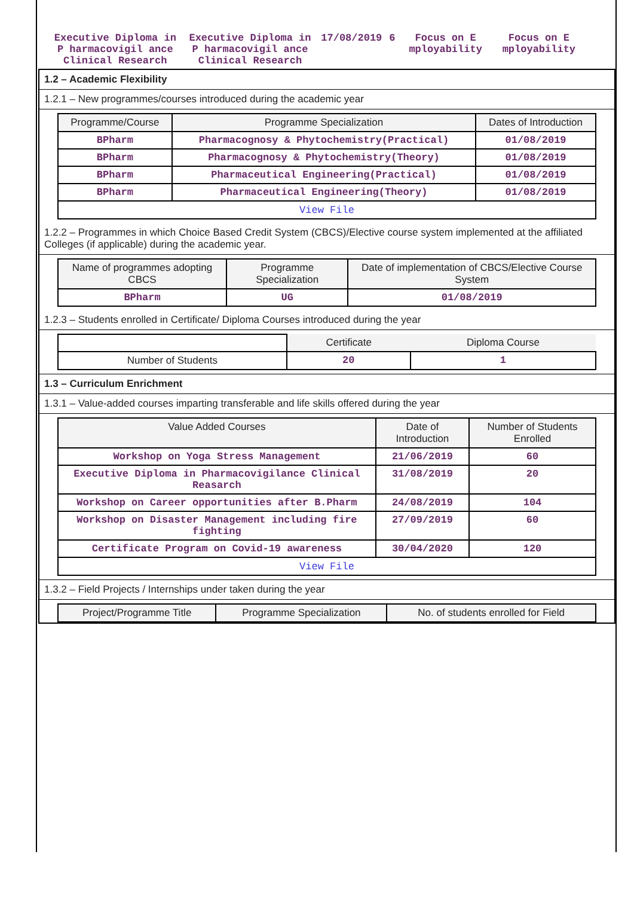| Executive Diploma in P harmacovigil ance Clinical Research | Executive Diploma in P harmacovigil ance Clinical Research | 17/08/2019 | 6 | Focus on E mployability | Focus on E mployability |
1.2 – Academic Flexibility
1.2.1 – New programmes/courses introduced during the academic year
| Programme/Course | Programme Specialization | Dates of Introduction |
| --- | --- | --- |
| BPharm | Pharmacognosy & Phytochemistry(Practical) | 01/08/2019 |
| BPharm | Pharmacognosy & Phytochemistry(Theory) | 01/08/2019 |
| BPharm | Pharmaceutical Engineering(Practical) | 01/08/2019 |
| BPharm | Pharmaceutical Engineering(Theory) | 01/08/2019 |
| View File | | |
1.2.2 – Programmes in which Choice Based Credit System (CBCS)/Elective course system implemented at the affiliated Colleges (if applicable) during the academic year.
| Name of programmes adopting CBCS | Programme Specialization | Date of implementation of CBCS/Elective Course System |
| --- | --- | --- |
| BPharm | UG | 01/08/2019 |
1.2.3 – Students enrolled in Certificate/ Diploma Courses introduced during the year
| | Certificate | Diploma Course |
| Number of Students | 20 | 1 |
1.3 – Curriculum Enrichment
1.3.1 – Value-added courses imparting transferable and life skills offered during the year
| Value Added Courses | Date of Introduction | Number of Students Enrolled |
| --- | --- | --- |
| Workshop on Yoga Stress Management | 21/06/2019 | 60 |
| Executive Diploma in Pharmacovigilance Clinical Reasarch | 31/08/2019 | 20 |
| Workshop on Career opportunities after B.Pharm | 24/08/2019 | 104 |
| Workshop on Disaster Management including fire fighting | 27/09/2019 | 60 |
| Certificate Program on Covid-19 awareness | 30/04/2020 | 120 |
| View File | | |
1.3.2 – Field Projects / Internships under taken during the year
| Project/Programme Title | Programme Specialization | No. of students enrolled for Field |
| --- | --- | --- |